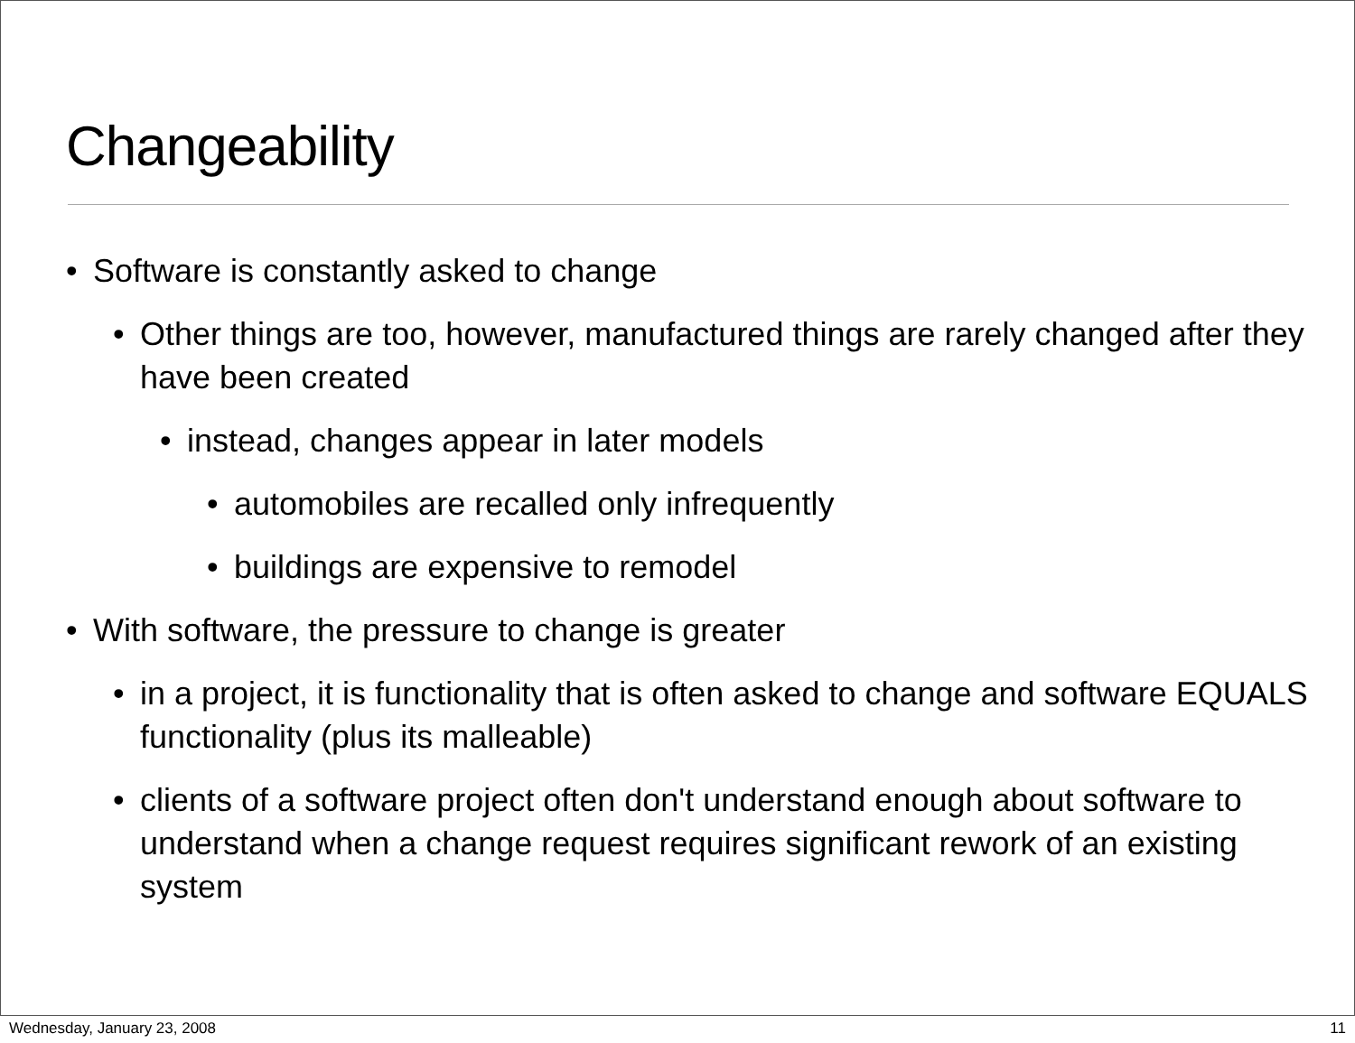Changeability
• Software is constantly asked to change
• Other things are too, however, manufactured things are rarely changed after they have been created
• instead, changes appear in later models
• automobiles are recalled only infrequently
• buildings are expensive to remodel
• With software, the pressure to change is greater
• in a project, it is functionality that is often asked to change and software EQUALS functionality (plus its malleable)
• clients of a software project often don't understand enough about software to understand when a change request requires significant rework of an existing system
Wednesday, January 23, 2008 11